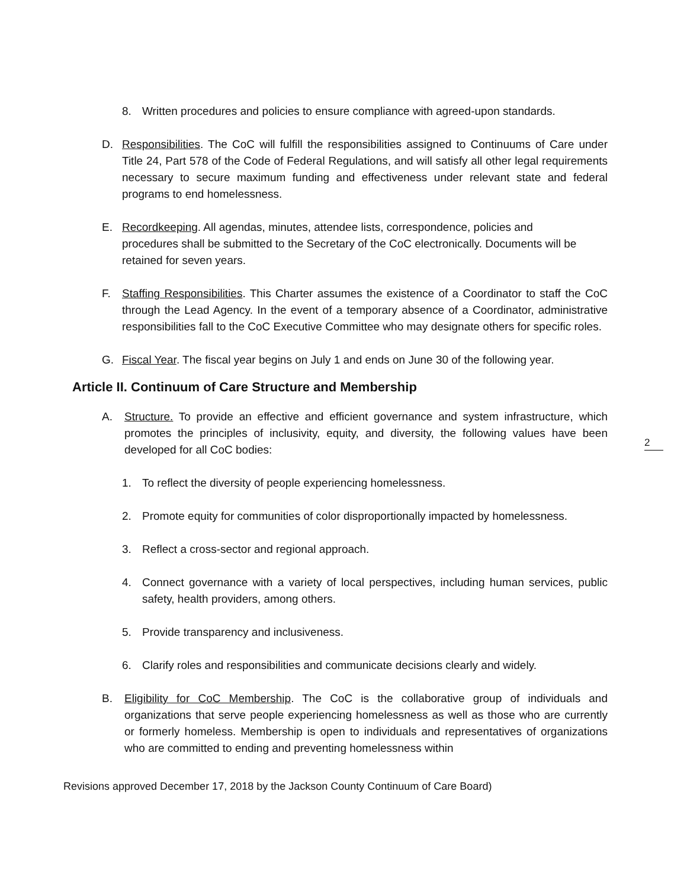2
8. Written procedures and policies to ensure compliance with agreed-upon standards.
D. Responsibilities. The CoC will fulfill the responsibilities assigned to Continuums of Care under Title 24, Part 578 of the Code of Federal Regulations, and will satisfy all other legal requirements necessary to secure maximum funding and effectiveness under relevant state and federal programs to end homelessness.
E. Recordkeeping. All agendas, minutes, attendee lists, correspondence, policies and procedures shall be submitted to the Secretary of the CoC electronically. Documents will be retained for seven years.
F. Staffing Responsibilities. This Charter assumes the existence of a Coordinator to staff the CoC through the Lead Agency. In the event of a temporary absence of a Coordinator, administrative responsibilities fall to the CoC Executive Committee who may designate others for specific roles.
G. Fiscal Year. The fiscal year begins on July 1 and ends on June 30 of the following year.
Article II. Continuum of Care Structure and Membership
A. Structure. To provide an effective and efficient governance and system infrastructure, which promotes the principles of inclusivity, equity, and diversity, the following values have been developed for all CoC bodies:
1. To reflect the diversity of people experiencing homelessness.
2. Promote equity for communities of color disproportionally impacted by homelessness.
3. Reflect a cross-sector and regional approach.
4. Connect governance with a variety of local perspectives, including human services, public safety, health providers, among others.
5. Provide transparency and inclusiveness.
6. Clarify roles and responsibilities and communicate decisions clearly and widely.
B. Eligibility for CoC Membership. The CoC is the collaborative group of individuals and organizations that serve people experiencing homelessness as well as those who are currently or formerly homeless. Membership is open to individuals and representatives of organizations who are committed to ending and preventing homelessness within
Revisions approved December 17, 2018 by the Jackson County Continuum of Care Board)